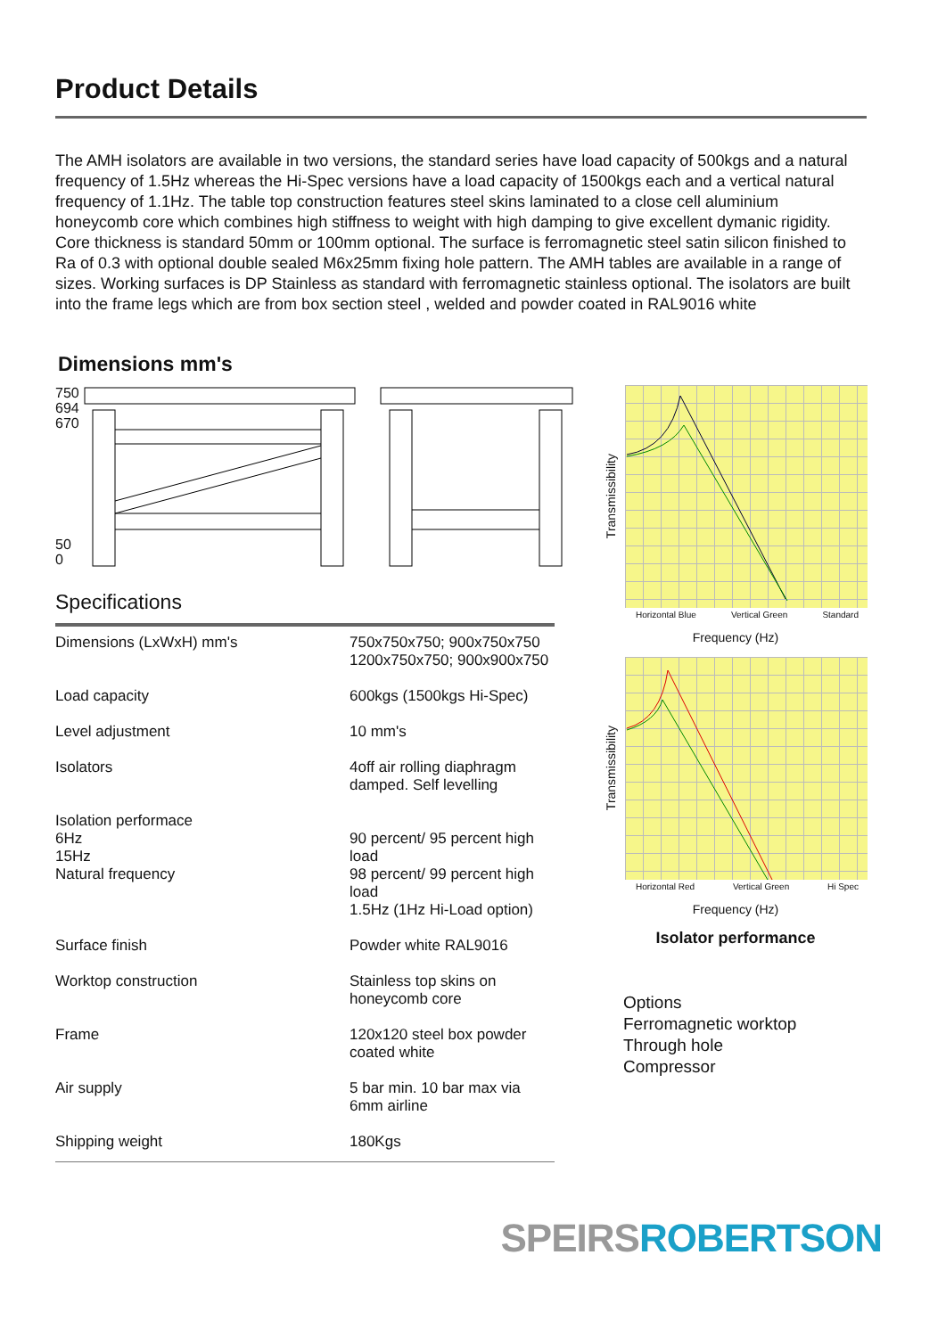Product Details
The AMH isolators are available in two versions, the standard series have load capacity of 500kgs and a natural frequency of 1.5Hz whereas the Hi-Spec versions have a load capacity of 1500kgs each and a vertical natural frequency of 1.1Hz. The table top construction features steel skins laminated to a close cell aluminium honeycomb core which combines high stiffness to weight with high damping to give excellent dymanic rigidity. Core thickness is standard 50mm or 100mm optional. The surface is ferromagnetic steel satin silicon finished to Ra of 0.3 with optional double sealed M6x25mm fixing hole pattern. The AMH tables are available in a range of sizes. Working surfaces is DP Stainless as standard with ferromagnetic stainless optional. The isolators are built into the frame legs which are from box section steel , welded and powder coated in RAL9016 white
Dimensions mm's
750
694
670
50
0
Specifications
| Dimensions (LxWxH) mm's | 750x750x750; 900x750x750 1200x750x750; 900x900x750 |
| Load capacity | 600kgs (1500kgs Hi-Spec) |
| Level adjustment | 10 mm's |
| Isolators | 4off air rolling diaphragm damped. Self levelling |
| Isolation performace 6Hz 15Hz Natural frequency | 90 percent/ 95 percent high load 98 percent/ 99 percent high load 1.5Hz (1Hz Hi-Load option) |
| Surface finish | Powder white RAL9016 |
| Worktop construction | Stainless top skins on honeycomb core |
| Frame | 120x120 steel box powder coated white |
| Air supply | 5 bar min. 10 bar max via 6mm airline |
| Shipping weight | 180Kgs |
Transmissibility
Horizontal Blue Vertical Green Standard
Frequency (Hz)
Transmissibility
Horizontal Red Vertical Green Hi Spec
Frequency (Hz)
Isolator performance
Options
Ferromagnetic worktop
Through hole
Compressor
SPEIRS ROBERTSON